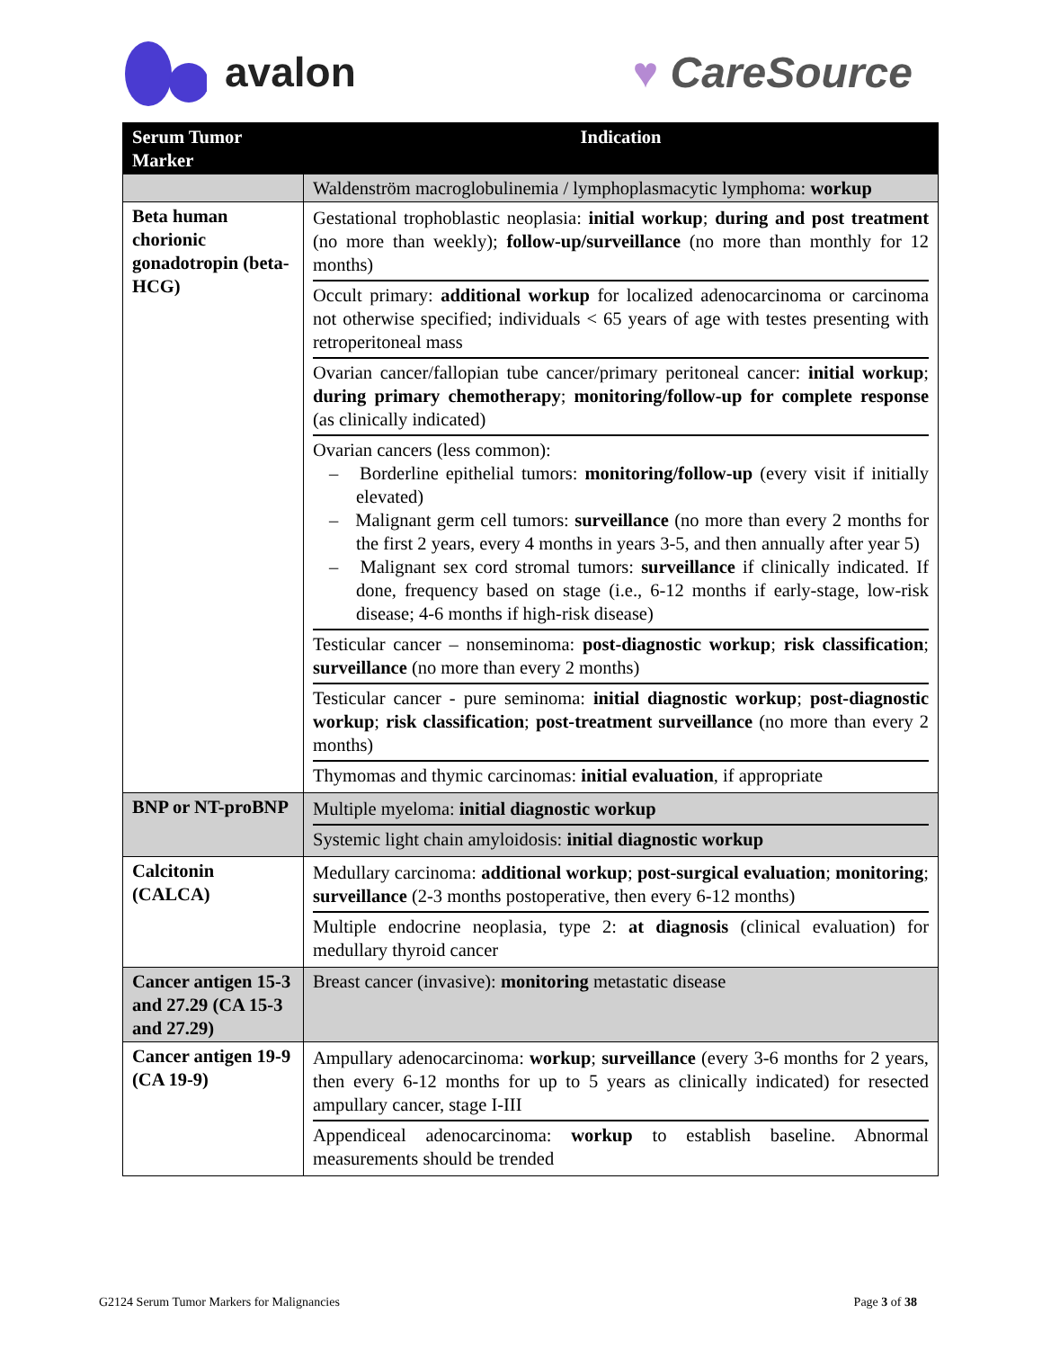avalon ♥ CareSource
| Serum Tumor Marker | Indication |
| --- | --- |
| | Waldenström macroglobulinemia / lymphoplasmacytic lymphoma: workup |
| Beta human chorionic gonadotropin (beta-HCG) | Gestational trophoblastic neoplasia: initial workup ; during and post treatment (no more than weekly); follow-up/surveillance (no more than monthly for 12 months) Occult primary: additional workup for localized adenocarcinoma or carcinoma not otherwise specified; individuals < 65 years of age with testes presenting with retroperitoneal mass Ovarian cancer/fallopian tube cancer/primary peritoneal cancer: initial workup ; during primary chemotherapy ; monitoring/follow-up for complete response (as clinically indicated) Ovarian cancers (less common): – Borderline epithelial tumors: monitoring/follow-up (every visit if initially elevated) – Malignant germ cell tumors: surveillance (no more than every 2 months for the first 2 years, every 4 months in years 3-5, and then annually after year 5) – Malignant sex cord stromal tumors: surveillance if clinically indicated. If done, frequency based on stage (i.e., 6-12 months if early-stage, low-risk disease; 4-6 months if high-risk disease) Testicular cancer – nonseminoma: post-diagnostic workup ; risk classification ; surveillance (no more than every 2 months) Testicular cancer - pure seminoma: initial diagnostic workup ; post-diagnostic workup ; risk classification ; post-treatment surveillance (no more than every 2 months) Thymomas and thymic carcinomas: initial evaluation , if appropriate |
| BNP or NT-proBNP | Multiple myeloma: initial diagnostic workup Systemic light chain amyloidosis: initial diagnostic workup |
| Calcitonin (CALCA) | Medullary carcinoma: additional workup ; post-surgical evaluation ; monitoring ; surveillance (2-3 months postoperative, then every 6-12 months) Multiple endocrine neoplasia, type 2: at diagnosis (clinical evaluation) for medullary thyroid cancer |
| Cancer antigen 15-3 and 27.29 (CA 15-3 and 27.29) | Breast cancer (invasive): monitoring metastatic disease |
| Cancer antigen 19-9 (CA 19-9) | Ampullary adenocarcinoma: workup ; surveillance (every 3-6 months for 2 years, then every 6-12 months for up to 5 years as clinically indicated) for resected ampullary cancer, stage I-III Appendiceal adenocarcinoma: workup to establish baseline. Abnormal measurements should be trended |
G2124 Serum Tumor Markers for Malignancies Page 3 of 38